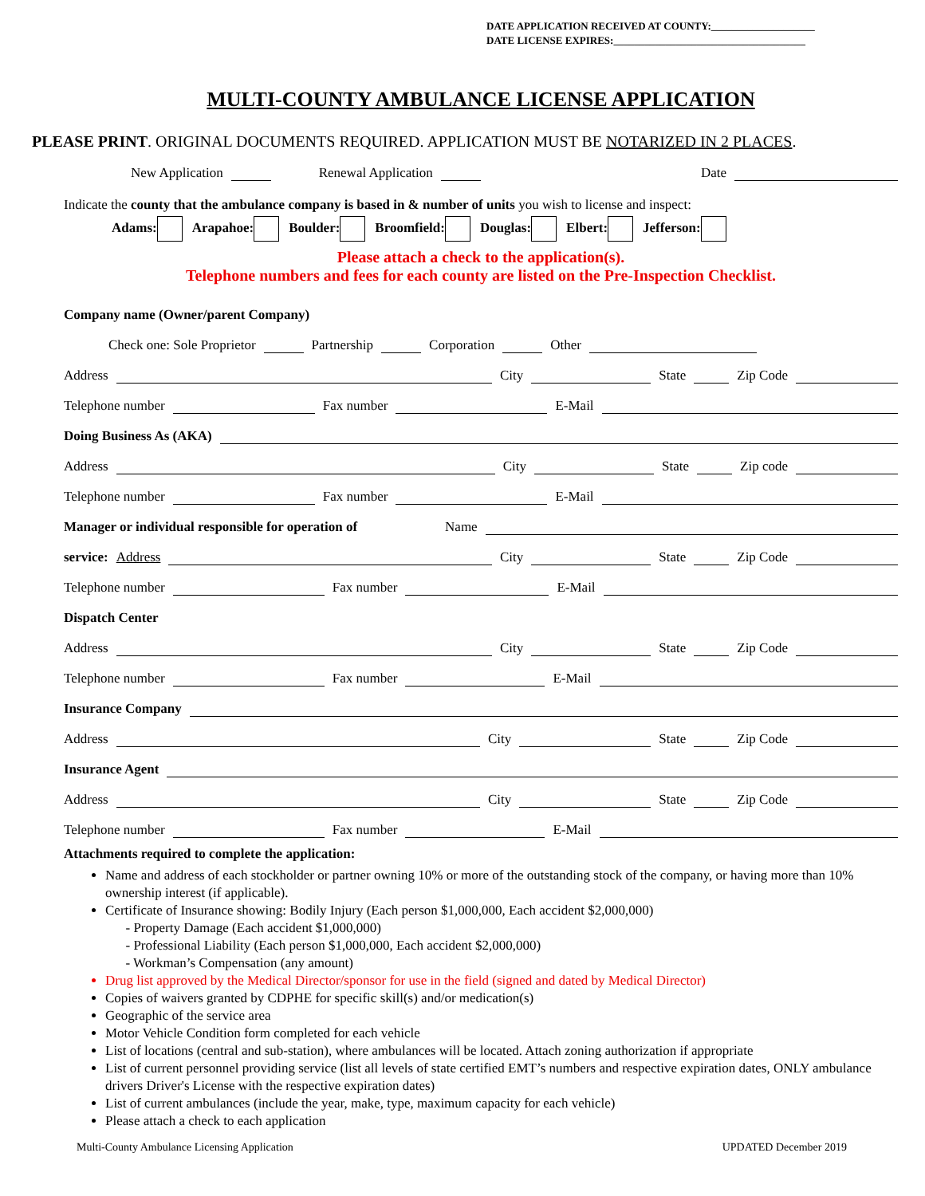DATE APPLICATION RECEIVED AT COUNTY:____________________
DATE LICENSE EXPIRES:_____________________________________
MULTI-COUNTY AMBULANCE LICENSE APPLICATION
PLEASE PRINT. ORIGINAL DOCUMENTS REQUIRED. APPLICATION MUST BE NOTARIZED IN 2 PLACES.
New Application Renewal Application Date
Indicate the county that the ambulance company is based in & number of units you wish to license and inspect:
Adams: Arapahoe: Boulder: Broomfield: Douglas: Elbert: Jefferson:
Please attach a check to the application(s).
Telephone numbers and fees for each county are listed on the Pre-Inspection Checklist.
Company name (Owner/parent Company)
Check one: Sole Proprietor Partnership Corporation Other
Address City State Zip Code
Telephone number Fax number E-Mail
Doing Business As (AKA)
Address City State Zip code
Telephone number Fax number E-Mail
Manager or individual responsible for operation of Name
service: Address City State Zip Code
Telephone number Fax number E-Mail
Dispatch Center
Address City State Zip Code
Telephone number Fax number E-Mail
Insurance Company
Address City State Zip Code
Insurance Agent
Address City State Zip Code
Telephone number Fax number E-Mail
Attachments required to complete the application:
Name and address of each stockholder or partner owning 10% or more of the outstanding stock of the company, or having more than 10% ownership interest (if applicable).
Certificate of Insurance showing: Bodily Injury (Each person $1,000,000, Each accident $2,000,000)
- Property Damage (Each accident $1,000,000)
- Professional Liability (Each person $1,000,000, Each accident $2,000,000)
- Workman’s Compensation (any amount)
Drug list approved by the Medical Director/sponsor for use in the field (signed and dated by Medical Director)
Copies of waivers granted by CDPHE for specific skill(s) and/or medication(s)
Geographic of the service area
Motor Vehicle Condition form completed for each vehicle
List of locations (central and sub-station), where ambulances will be located. Attach zoning authorization if appropriate
List of current personnel providing service (list all levels of state certified EMT’s numbers and respective expiration dates, ONLY ambulance drivers Driver's License with the respective expiration dates)
List of current ambulances (include the year, make, type, maximum capacity for each vehicle)
Please attach a check to each application
Multi-County Ambulance Licensing Application UPDATED December 2019